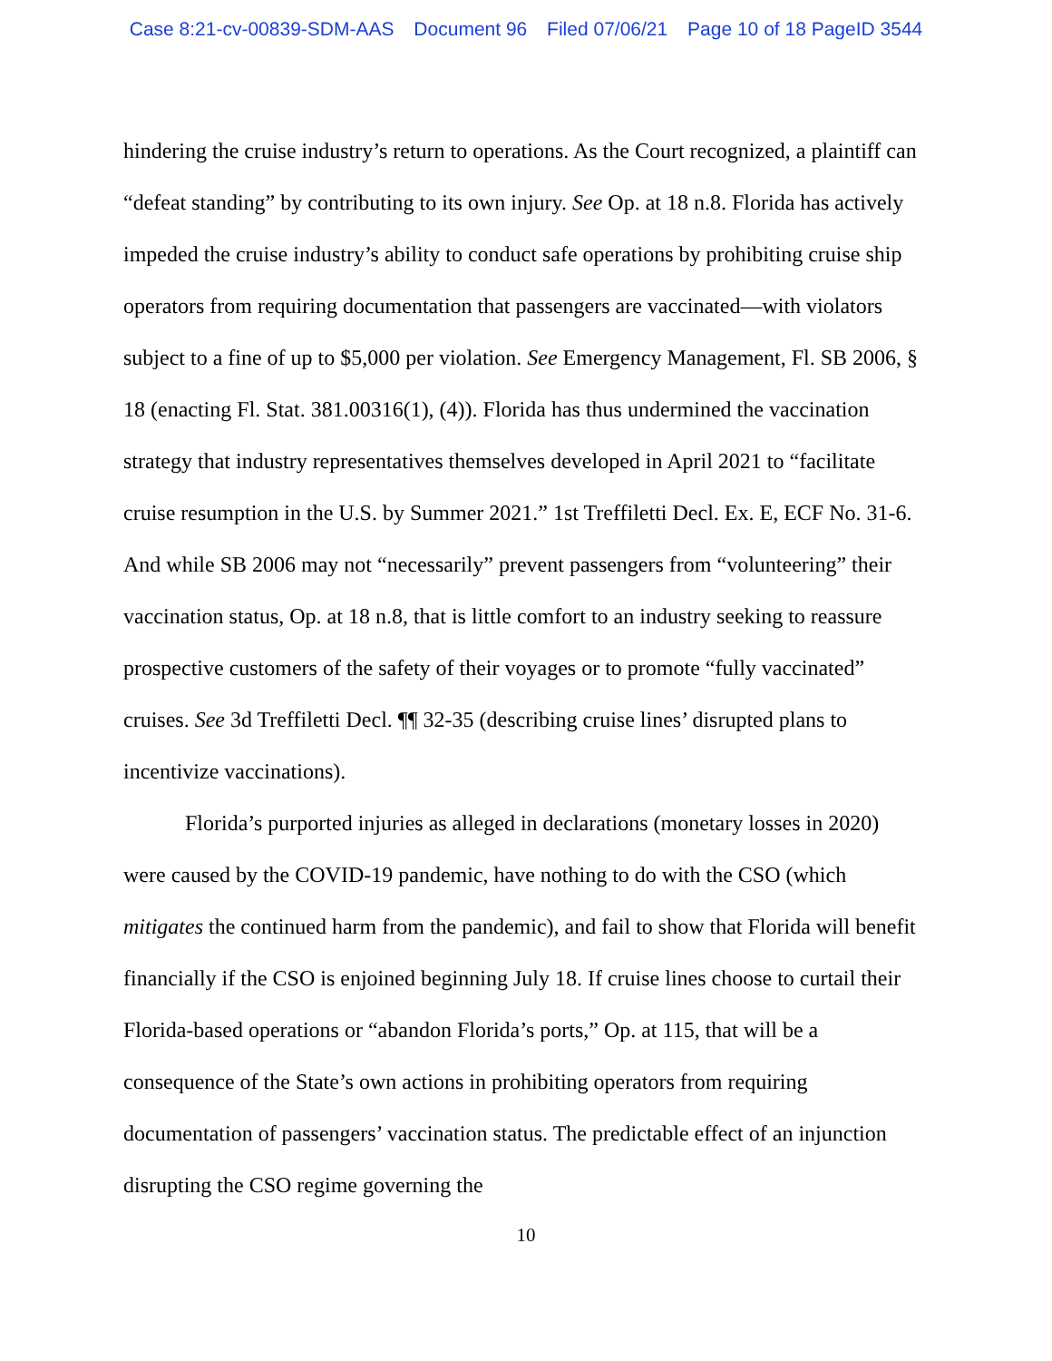Case 8:21-cv-00839-SDM-AAS Document 96 Filed 07/06/21 Page 10 of 18 PageID 3544
hindering the cruise industry’s return to operations. As the Court recognized, a plaintiff can “defeat standing” by contributing to its own injury. See Op. at 18 n.8. Florida has actively impeded the cruise industry’s ability to conduct safe operations by prohibiting cruise ship operators from requiring documentation that passengers are vaccinated—with violators subject to a fine of up to $5,000 per violation. See Emergency Management, Fl. SB 2006, § 18 (enacting Fl. Stat. 381.00316(1), (4)). Florida has thus undermined the vaccination strategy that industry representatives themselves developed in April 2021 to “facilitate cruise resumption in the U.S. by Summer 2021.” 1st Treffiletti Decl. Ex. E, ECF No. 31-6. And while SB 2006 may not “necessarily” prevent passengers from “volunteering” their vaccination status, Op. at 18 n.8, that is little comfort to an industry seeking to reassure prospective customers of the safety of their voyages or to promote “fully vaccinated” cruises. See 3d Treffiletti Decl. ¶¶ 32-35 (describing cruise lines’ disrupted plans to incentivize vaccinations).
Florida’s purported injuries as alleged in declarations (monetary losses in 2020) were caused by the COVID-19 pandemic, have nothing to do with the CSO (which mitigates the continued harm from the pandemic), and fail to show that Florida will benefit financially if the CSO is enjoined beginning July 18. If cruise lines choose to curtail their Florida-based operations or “abandon Florida’s ports,” Op. at 115, that will be a consequence of the State’s own actions in prohibiting operators from requiring documentation of passengers’ vaccination status. The predictable effect of an injunction disrupting the CSO regime governing the
10